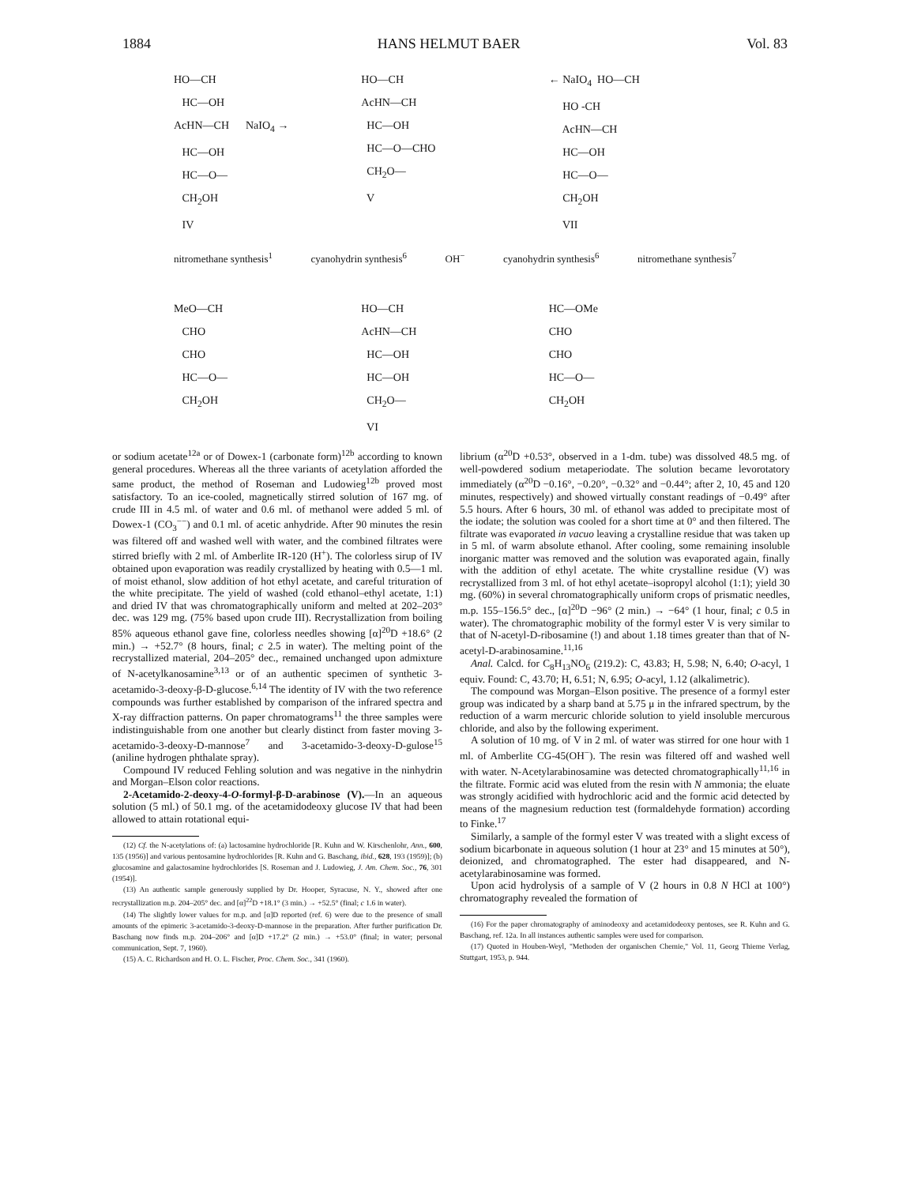1884 HANS HELMUT BAER Vol. 83
HO—CH
   HC—OH
AcHN—CH      NaIO4 →
   HC—OH
   HC—O—
   CH2OH
   IV
HO—CH
AcHN—CH
  HC—OH
  HC—O—CHO
  CH2O—
  V
← NaIO4  HO—CH
     HO -CH
     AcHN—CH
     HC—OH
     HC—O—
     CH2OH
     VII
nitromethane synthesis<sup>1</sup> cyanohydrin synthesis<sup>6</sup> OH<sup>−</sup> cyanohydrin synthesis<sup>6</sup> nitromethane synthesis<sup>7</sup>
MeO—CH
   CHO
   CHO
   HC—O—
   CH2OH
HO—CH
AcHN—CH
  HC—OH
  HC—OH
  CH2O—
  VI
HC—OMe
CHO
CHO
HC—O—
CH2OH
or sodium acetate<sup>12a</sup> or of Dowex-1 (carbonate form)<sup>12b</sup> according to known general procedures. Whereas all the three variants of acetylation afforded the same product, the method of Roseman and Ludowieg<sup>12b</sup> proved most satisfactory. To an ice-cooled, magnetically stirred solution of 167 mg. of crude III in 4.5 ml. of water and 0.6 ml. of methanol were added 5 ml. of Dowex-1 (CO<sub>3</sub><sup>−−</sup>) and 0.1 ml. of acetic anhydride. After 90 minutes the resin was filtered off and washed well with water, and the combined filtrates were stirred briefly with 2 ml. of Amberlite IR-120 (H<sup>+</sup>). The colorless sirup of IV obtained upon evaporation was readily crystallized by heating with 0.5—1 ml. of moist ethanol, slow addition of hot ethyl acetate, and careful trituration of the white precipitate. The yield of washed (cold ethanol–ethyl acetate, 1:1) and dried IV that was chromatographically uniform and melted at 202–203° dec. was 129 mg. (75% based upon crude III). Recrystallization from boiling 85% aqueous ethanol gave fine, colorless needles showing [α]<sup>20</sup>D +18.6° (2 min.) → +52.7° (8 hours, final; c 2.5 in water). The melting point of the recrystallized material, 204–205° dec., remained unchanged upon admixture of N-acetylkanosamine<sup>3,13</sup> or of an authentic specimen of synthetic 3-acetamido-3-deoxy-β-D-glucose.<sup>6,14</sup> The identity of IV with the two reference compounds was further established by comparison of the infrared spectra and X-ray diffraction patterns. On paper chromatograms<sup>11</sup> the three samples were indistinguishable from one another but clearly distinct from faster moving 3-acetamido-3-deoxy-D-mannose<sup>7</sup> and 3-acetamido-3-deoxy-D-gulose<sup>15</sup> (aniline hydrogen phthalate spray).
Compound IV reduced Fehling solution and was negative in the ninhydrin and Morgan–Elson color reactions.
2-Acetamido-2-deoxy-4-O-formyl-β-D-arabinose (V).—In an aqueous solution (5 ml.) of 50.1 mg. of the acetamidodeoxy glucose IV that had been allowed to attain rotational equi-
(12) Cf. the N-acetylations of: (a) lactosamine hydrochloride [R. Kuhn and W. Kirschenlohr, Ann., 600, 135 (1956)] and various pentosamine hydrochlorides [R. Kuhn and G. Baschang, ibid., 628, 193 (1959)]; (b) glucosamine and galactosamine hydrochlorides [S. Roseman and J. Ludowieg, J. Am. Chem. Soc., 76, 301 (1954)].
(13) An authentic sample generously supplied by Dr. Hooper, Syracuse, N. Y., showed after one recrystallization m.p. 204–205° dec. and [α]<sup>22</sup>D +18.1° (3 min.) → +52.5° (final; c 1.6 in water).
(14) The slightly lower values for m.p. and [α]D reported (ref. 6) were due to the presence of small amounts of the epimeric 3-acetamido-3-deoxy-D-mannose in the preparation. After further purification Dr. Baschang now finds m.p. 204–206° and [α]D +17.2° (2 min.) → +53.0° (final; in water; personal communication, Sept. 7, 1960).
(15) A. C. Richardson and H. O. L. Fischer, Proc. Chem. Soc., 341 (1960).
librium (α<sup>20</sup>D +0.53°, observed in a 1-dm. tube) was dissolved 48.5 mg. of well-powdered sodium metaperiodate. The solution became levorotatory immediately (α<sup>20</sup>D −0.16°, −0.20°, −0.32° and −0.44°; after 2, 10, 45 and 120 minutes, respectively) and showed virtually constant readings of −0.49° after 5.5 hours. After 6 hours, 30 ml. of ethanol was added to precipitate most of the iodate; the solution was cooled for a short time at 0° and then filtered. The filtrate was evaporated in vacuo leaving a crystalline residue that was taken up in 5 ml. of warm absolute ethanol. After cooling, some remaining insoluble inorganic matter was removed and the solution was evaporated again, finally with the addition of ethyl acetate. The white crystalline residue (V) was recrystallized from 3 ml. of hot ethyl acetate–isopropyl alcohol (1:1); yield 30 mg. (60%) in several chromatographically uniform crops of prismatic needles, m.p. 155–156.5° dec., [α]<sup>20</sup>D −96° (2 min.) → −64° (1 hour, final; c 0.5 in water). The chromatographic mobility of the formyl ester V is very similar to that of N-acetyl-D-ribosamine (!) and about 1.18 times greater than that of N-acetyl-D-arabinosamine.<sup>11,16</sup>
Anal. Calcd. for C<sub>8</sub>H<sub>13</sub>NO<sub>6</sub> (219.2): C, 43.83; H, 5.98; N, 6.40; O-acyl, 1 equiv. Found: C, 43.70; H, 6.51; N, 6.95; O-acyl, 1.12 (alkalimetric).
The compound was Morgan–Elson positive. The presence of a formyl ester group was indicated by a sharp band at 5.75 μ in the infrared spectrum, by the reduction of a warm mercuric chloride solution to yield insoluble mercurous chloride, and also by the following experiment.
A solution of 10 mg. of V in 2 ml. of water was stirred for one hour with 1 ml. of Amberlite CG-45(OH<sup>−</sup>). The resin was filtered off and washed well with water. N-Acetylarabinosamine was detected chromatographically<sup>11,16</sup> in the filtrate. Formic acid was eluted from the resin with N ammonia; the eluate was strongly acidified with hydrochloric acid and the formic acid detected by means of the magnesium reduction test (formaldehyde formation) according to Finke.<sup>17</sup>
Similarly, a sample of the formyl ester V was treated with a slight excess of sodium bicarbonate in aqueous solution (1 hour at 23° and 15 minutes at 50°), deionized, and chromatographed. The ester had disappeared, and N-acetylarabinosamine was formed.
Upon acid hydrolysis of a sample of V (2 hours in 0.8 N HCl at 100°) chromatography revealed the formation of
(16) For the paper chromatography of aminodeoxy and acetamidodeoxy pentoses, see R. Kuhn and G. Baschang, ref. 12a. In all instances authentic samples were used for comparison.
(17) Quoted in Houben-Weyl, "Methoden der organischen Chemie," Vol. 11, Georg Thieme Verlag, Stuttgart, 1953, p. 944.